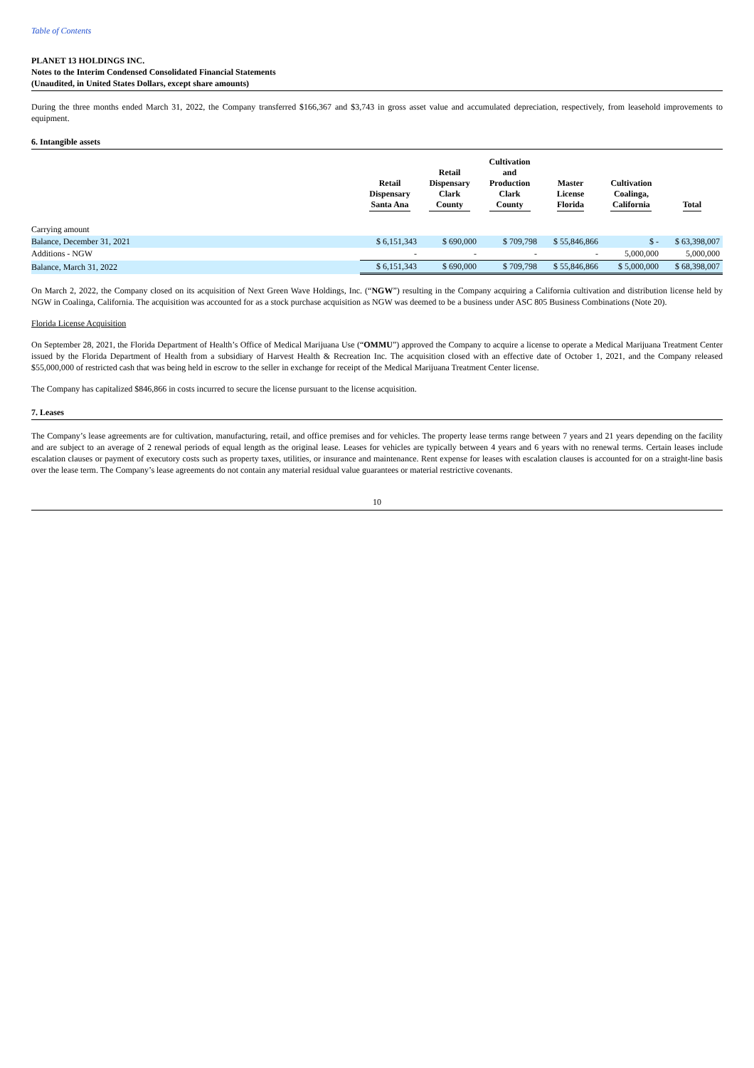Table of Contents
PLANET 13 HOLDINGS INC.
Notes to the Interim Condensed Consolidated Financial Statements
(Unaudited, in United States Dollars, except share amounts)
During the three months ended March 31, 2022, the Company transferred $166,367 and $3,743 in gross asset value and accumulated depreciation, respectively, from leasehold improvements to equipment.
6. Intangible assets
| | Retail Dispensary Santa Ana | Retail Dispensary Clark County | Cultivation and Production Clark County | Master License Florida | Cultivation Coalinga, California | Total |
| --- | --- | --- | --- | --- | --- | --- |
| Carrying amount | | | | | | |
| Balance, December 31, 2021 | $ 6,151,343 | $ 690,000 | $ 709,798 | $ 55,846,866 | $ - | $ 63,398,007 |
| Additions - NGW | - | - | - | - | 5,000,000 | 5,000,000 |
| Balance, March 31, 2022 | $ 6,151,343 | $ 690,000 | $ 709,798 | $ 55,846,866 | $ 5,000,000 | $ 68,398,007 |
On March 2, 2022, the Company closed on its acquisition of Next Green Wave Holdings, Inc. (“NGW”) resulting in the Company acquiring a California cultivation and distribution license held by NGW in Coalinga, California. The acquisition was accounted for as a stock purchase acquisition as NGW was deemed to be a business under ASC 805 Business Combinations (Note 20).
Florida License Acquisition
On September 28, 2021, the Florida Department of Health’s Office of Medical Marijuana Use (“OMMU”) approved the Company to acquire a license to operate a Medical Marijuana Treatment Center issued by the Florida Department of Health from a subsidiary of Harvest Health & Recreation Inc. The acquisition closed with an effective date of October 1, 2021, and the Company released $55,000,000 of restricted cash that was being held in escrow to the seller in exchange for receipt of the Medical Marijuana Treatment Center license.
The Company has capitalized $846,866 in costs incurred to secure the license pursuant to the license acquisition.
7. Leases
The Company’s lease agreements are for cultivation, manufacturing, retail, and office premises and for vehicles. The property lease terms range between 7 years and 21 years depending on the facility and are subject to an average of 2 renewal periods of equal length as the original lease. Leases for vehicles are typically between 4 years and 6 years with no renewal terms. Certain leases include escalation clauses or payment of executory costs such as property taxes, utilities, or insurance and maintenance. Rent expense for leases with escalation clauses is accounted for on a straight-line basis over the lease term. The Company’s lease agreements do not contain any material residual value guarantees or material restrictive covenants.
10